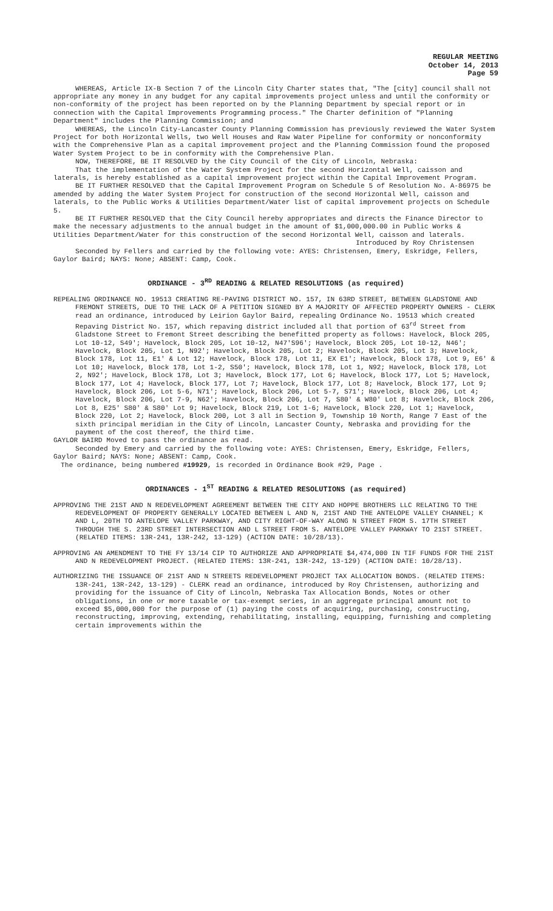REGULAR MEETING
October 14, 2013
Page 59
WHEREAS, Article IX-B Section 7 of the Lincoln City Charter states that, "The [city] council shall not appropriate any money in any budget for any capital improvements project unless and until the conformity or non-conformity of the project has been reported on by the Planning Department by special report or in connection with the Capital Improvements Programming process." The Charter definition of "Planning Department" includes the Planning Commission; and
WHEREAS, the Lincoln City-Lancaster County Planning Commission has previously reviewed the Water System Project for both Horizontal Wells, two Well Houses and Raw Water Pipeline for conformity or nonconformity with the Comprehensive Plan as a capital improvement project and the Planning Commission found the proposed Water System Project to be in conformity with the Comprehensive Plan.
NOW, THEREFORE, BE IT RESOLVED by the City Council of the City of Lincoln, Nebraska:
That the implementation of the Water System Project for the second Horizontal Well, caisson and laterals, is hereby established as a capital improvement project within the Capital Improvement Program.
BE IT FURTHER RESOLVED that the Capital Improvement Program on Schedule 5 of Resolution No. A-86975 be amended by adding the Water System Project for construction of the second Horizontal Well, caisson and laterals, to the Public Works & Utilities Department/Water list of capital improvement projects on Schedule 5.
BE IT FURTHER RESOLVED that the City Council hereby appropriates and directs the Finance Director to make the necessary adjustments to the annual budget in the amount of $1,000,000.00 in Public Works & Utilities Department/Water for this construction of the second Horizontal Well, caisson and laterals.
Introduced by Roy Christensen
Seconded by Fellers and carried by the following vote: AYES: Christensen, Emery, Eskridge, Fellers, Gaylor Baird; NAYS: None; ABSENT: Camp, Cook.
ORDINANCE - 3<sup>RD</sup> READING & RELATED RESOLUTIONS (as required)
REPEALING ORDINANCE NO. 19513 CREATING RE-PAVING DISTRICT NO. 157, IN 63RD STREET, BETWEEN GLADSTONE AND FREMONT STREETS, DUE TO THE LACK OF A PETITION SIGNED BY A MAJORITY OF AFFECTED PROPERTY OWNERS - CLERK read an ordinance, introduced by Leirion Gaylor Baird, repealing Ordinance No. 19513 which created Repaving District No. 157, which repaving district included all that portion of 63<sup>rd</sup> Street from Gladstone Street to Fremont Street describing the benefitted property as follows: Havelock, Block 205, Lot 10-12, S49'; Havelock, Block 205, Lot 10-12, N47'S96'; Havelock, Block 205, Lot 10-12, N46'; Havelock, Block 205, Lot 1, N92'; Havelock, Block 205, Lot 2; Havelock, Block 205, Lot 3; Havelock, Block 178, Lot 11, E1' & Lot 12; Havelock, Block 178, Lot 11, EX E1'; Havelock, Block 178, Lot 9, E6' & Lot 10; Havelock, Block 178, Lot 1-2, S50'; Havelock, Block 178, Lot 1, N92; Havelock, Block 178, Lot 2, N92'; Havelock, Block 178, Lot 3; Havelock, Block 177, Lot 6; Havelock, Block 177, Lot 5; Havelock, Block 177, Lot 4; Havelock, Block 177, Lot 7; Havelock, Block 177, Lot 8; Havelock, Block 177, Lot 9; Havelock, Block 206, Lot 5-6, N71'; Havelock, Block 206, Lot 5-7, S71'; Havelock, Block 206, Lot 4; Havelock, Block 206, Lot 7-9, N62'; Havelock, Block 206, Lot 7, S80' & W80' Lot 8; Havelock, Block 206, Lot 8, E25' S80' & S80' Lot 9; Havelock, Block 219, Lot 1-6; Havelock, Block 220, Lot 1; Havelock, Block 220, Lot 2; Havelock, Block 200, Lot 3 all in Section 9, Township 10 North, Range 7 East of the sixth principal meridian in the City of Lincoln, Lancaster County, Nebraska and providing for the payment of the cost thereof, the third time.
GAYLOR BAIRD Moved to pass the ordinance as read.
Seconded by Emery and carried by the following vote: AYES: Christensen, Emery, Eskridge, Fellers, Gaylor Baird; NAYS: None; ABSENT: Camp, Cook.
The ordinance, being numbered #19929, is recorded in Ordinance Book #29, Page .
ORDINANCES - 1<sup>ST</sup> READING & RELATED RESOLUTIONS (as required)
APPROVING THE 21ST AND N REDEVELOPMENT AGREEMENT BETWEEN THE CITY AND HOPPE BROTHERS LLC RELATING TO THE REDEVELOPMENT OF PROPERTY GENERALLY LOCATED BETWEEN L AND N, 21ST AND THE ANTELOPE VALLEY CHANNEL; K AND L, 20TH TO ANTELOPE VALLEY PARKWAY, AND CITY RIGHT-OF-WAY ALONG N STREET FROM S. 17TH STREET THROUGH THE S. 23RD STREET INTERSECTION AND L STREET FROM S. ANTELOPE VALLEY PARKWAY TO 21ST STREET. (RELATED ITEMS: 13R-241, 13R-242, 13-129) (ACTION DATE: 10/28/13).
APPROVING AN AMENDMENT TO THE FY 13/14 CIP TO AUTHORIZE AND APPROPRIATE $4,474,000 IN TIF FUNDS FOR THE 21ST AND N REDEVELOPMENT PROJECT. (RELATED ITEMS: 13R-241, 13R-242, 13-129) (ACTION DATE: 10/28/13).
AUTHORIZING THE ISSUANCE OF 21ST AND N STREETS REDEVELOPMENT PROJECT TAX ALLOCATION BONDS. (RELATED ITEMS: 13R-241, 13R-242, 13-129) - CLERK read an ordinance, introduced by Roy Christensen, authorizing and providing for the issuance of City of Lincoln, Nebraska Tax Allocation Bonds, Notes or other obligations, in one or more taxable or tax-exempt series, in an aggregate principal amount not to exceed $5,000,000 for the purpose of (1) paying the costs of acquiring, purchasing, constructing, reconstructing, improving, extending, rehabilitating, installing, equipping, furnishing and completing certain improvements within the